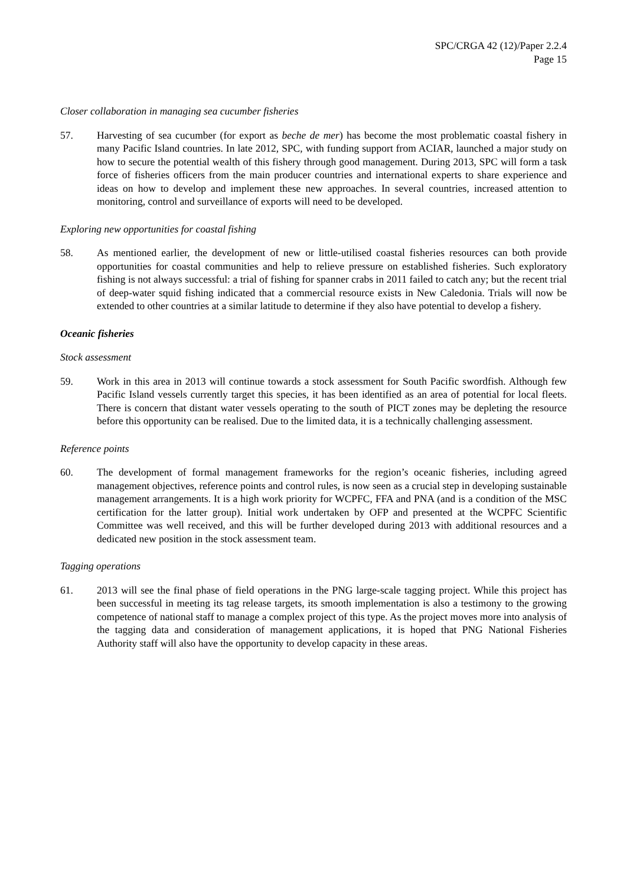SPC/CRGA 42 (12)/Paper 2.2.4
Page 15
Closer collaboration in managing sea cucumber fisheries
57. Harvesting of sea cucumber (for export as beche de mer) has become the most problematic coastal fishery in many Pacific Island countries. In late 2012, SPC, with funding support from ACIAR, launched a major study on how to secure the potential wealth of this fishery through good management. During 2013, SPC will form a task force of fisheries officers from the main producer countries and international experts to share experience and ideas on how to develop and implement these new approaches. In several countries, increased attention to monitoring, control and surveillance of exports will need to be developed.
Exploring new opportunities for coastal fishing
58. As mentioned earlier, the development of new or little-utilised coastal fisheries resources can both provide opportunities for coastal communities and help to relieve pressure on established fisheries. Such exploratory fishing is not always successful: a trial of fishing for spanner crabs in 2011 failed to catch any; but the recent trial of deep-water squid fishing indicated that a commercial resource exists in New Caledonia. Trials will now be extended to other countries at a similar latitude to determine if they also have potential to develop a fishery.
Oceanic fisheries
Stock assessment
59. Work in this area in 2013 will continue towards a stock assessment for South Pacific swordfish. Although few Pacific Island vessels currently target this species, it has been identified as an area of potential for local fleets. There is concern that distant water vessels operating to the south of PICT zones may be depleting the resource before this opportunity can be realised. Due to the limited data, it is a technically challenging assessment.
Reference points
60. The development of formal management frameworks for the region’s oceanic fisheries, including agreed management objectives, reference points and control rules, is now seen as a crucial step in developing sustainable management arrangements. It is a high work priority for WCPFC, FFA and PNA (and is a condition of the MSC certification for the latter group). Initial work undertaken by OFP and presented at the WCPFC Scientific Committee was well received, and this will be further developed during 2013 with additional resources and a dedicated new position in the stock assessment team.
Tagging operations
61. 2013 will see the final phase of field operations in the PNG large-scale tagging project. While this project has been successful in meeting its tag release targets, its smooth implementation is also a testimony to the growing competence of national staff to manage a complex project of this type. As the project moves more into analysis of the tagging data and consideration of management applications, it is hoped that PNG National Fisheries Authority staff will also have the opportunity to develop capacity in these areas.